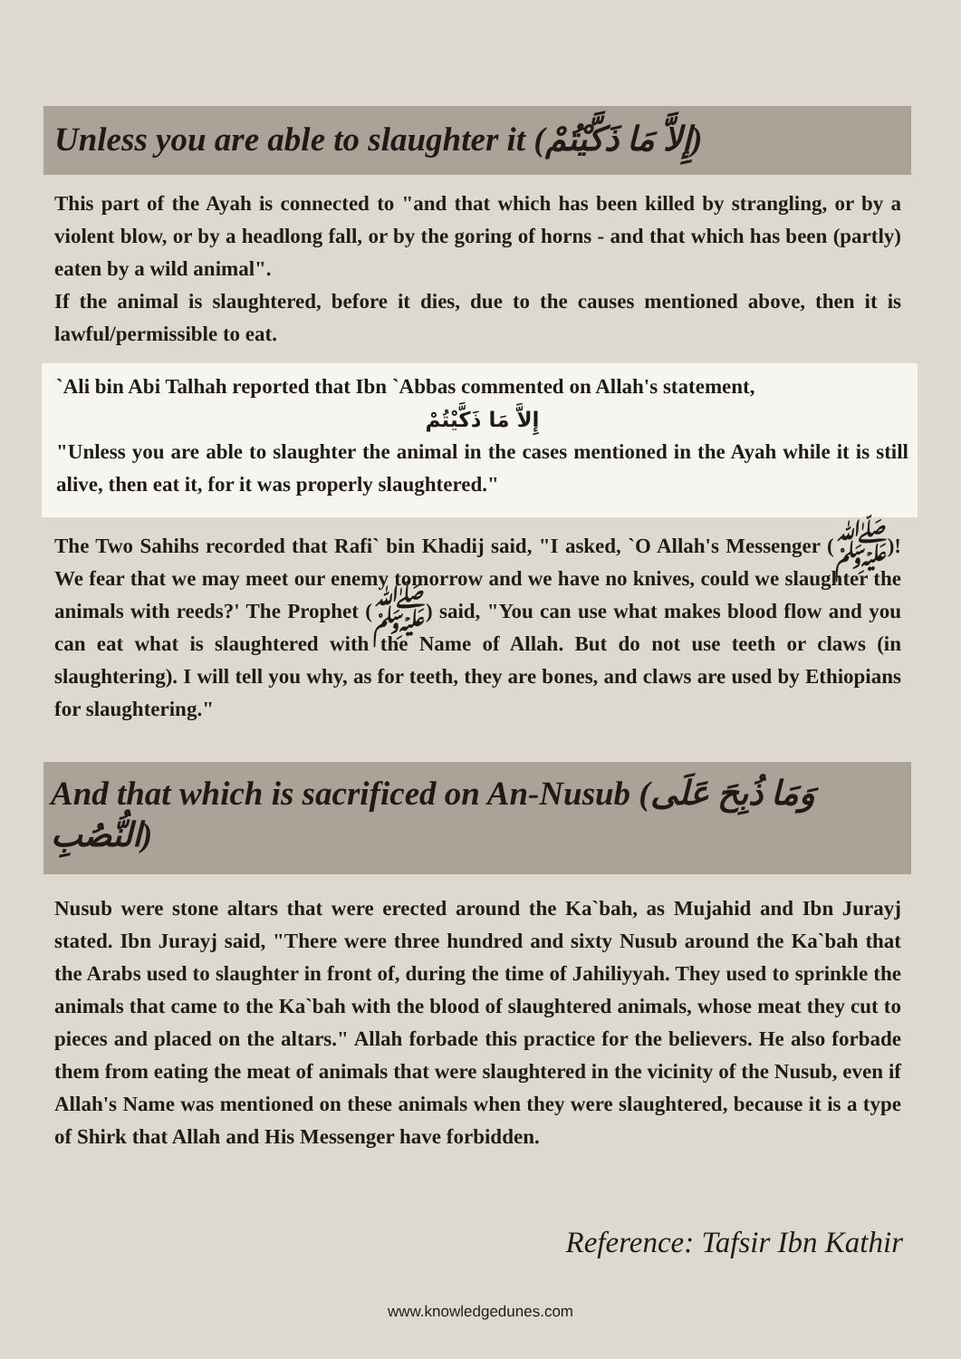Unless you are able to slaughter it (إِلاَّ مَا ذَكَّيْتُمْ)
This part of the Ayah is connected to "and that which has been killed by strangling, or by a violent blow, or by a headlong fall, or by the goring of horns - and that which has been (partly) eaten by a wild animal".
If the animal is slaughtered, before it dies, due to the causes mentioned above, then it is lawful/permissible to eat.
`Ali bin Abi Talhah reported that Ibn `Abbas commented on Allah's statement,
إِلاَّ مَا ذَكَّيْتُمْ
"Unless you are able to slaughter the animal in the cases mentioned in the Ayah while it is still alive, then eat it, for it was properly slaughtered."
The Two Sahihs recorded that Rafi` bin Khadij said, "I asked, `O Allah's Messenger (ﷺ)! We fear that we may meet our enemy tomorrow and we have no knives, could we slaughter the animals with reeds?' The Prophet (ﷺ) said, "You can use what makes blood flow and you can eat what is slaughtered with the Name of Allah. But do not use teeth or claws (in slaughtering). I will tell you why, as for teeth, they are bones, and claws are used by Ethiopians for slaughtering."
And that which is sacrificed on An-Nusub (وَمَا ذُبِحَ عَلَى النُّصُبِ)
Nusub were stone altars that were erected around the Ka`bah, as Mujahid and Ibn Jurayj stated. Ibn Jurayj said, "There were three hundred and sixty Nusub around the Ka`bah that the Arabs used to slaughter in front of, during the time of Jahiliyyah. They used to sprinkle the animals that came to the Ka`bah with the blood of slaughtered animals, whose meat they cut to pieces and placed on the altars." Allah forbade this practice for the believers. He also forbade them from eating the meat of animals that were slaughtered in the vicinity of the Nusub, even if Allah's Name was mentioned on these animals when they were slaughtered, because it is a type of Shirk that Allah and His Messenger have forbidden.
Reference: Tafsir Ibn Kathir
www.knowledgedunes.com